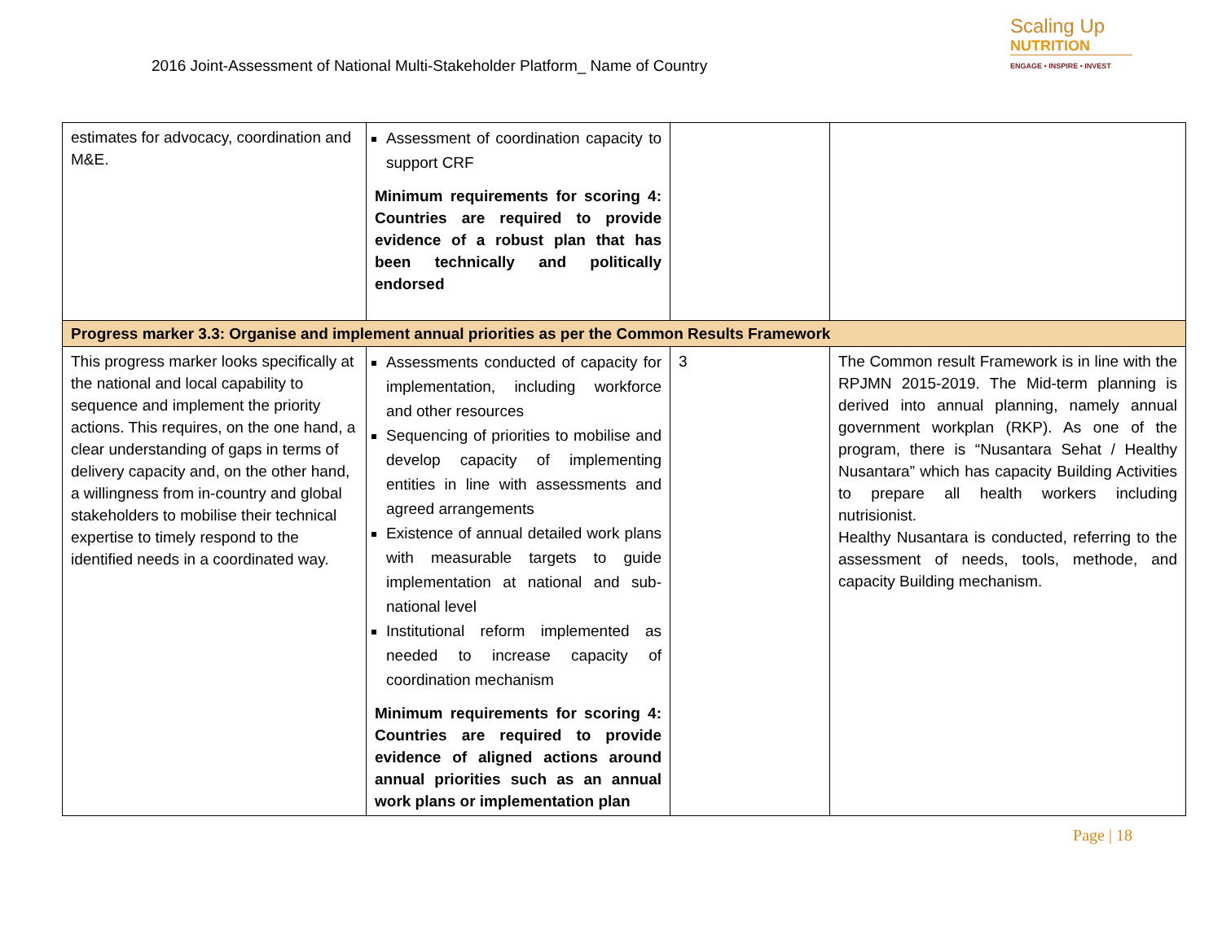2016 Joint-Assessment of National Multi-Stakeholder Platform_ Name of Country
Scaling Up
NUTRITION
ENGAGE • INSPIRE • INVEST
| estimates for advocacy, coordination and M&E. | Assessment of coordination capacity to support CRF Minimum requirements for scoring 4: Countries are required to provide evidence of a robust plan that has been technically and politically endorsed | | |
| Progress marker 3.3: Organise and implement annual priorities as per the Common Results Framework | | | |
| This progress marker looks specifically at the national and local capability to sequence and implement the priority actions. This requires, on the one hand, a clear understanding of gaps in terms of delivery capacity and, on the other hand, a willingness from in-country and global stakeholders to mobilise their technical expertise to timely respond to the identified needs in a coordinated way. | Assessments conducted of capacity for implementation, including workforce and other resources Sequencing of priorities to mobilise and develop capacity of implementing entities in line with assessments and agreed arrangements Existence of annual detailed work plans with measurable targets to guide implementation at national and sub-national level Institutional reform implemented as needed to increase capacity of coordination mechanism Minimum requirements for scoring 4: Countries are required to provide evidence of aligned actions around annual priorities such as an annual work plans or implementation plan | 3 | The Common result Framework is in line with the RPJMN 2015-2019. The Mid-term planning is derived into annual planning, namely annual government workplan (RKP). As one of the program, there is “Nusantara Sehat / Healthy Nusantara” which has capacity Building Activities to prepare all health workers including nutrisionist. Healthy Nusantara is conducted, referring to the assessment of needs, tools, methode, and capacity Building mechanism. |
Page | 18